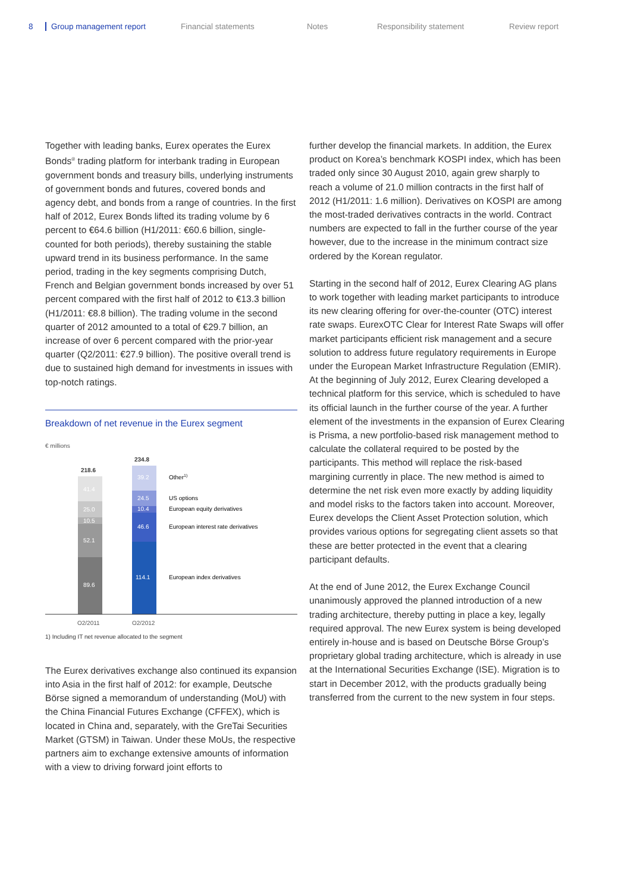8 Group management report Financial statements Notes Responsibility statement Review report
Together with leading banks, Eurex operates the Eurex Bonds<sup>®</sup> trading platform for interbank trading in European government bonds and treasury bills, underlying instruments of government bonds and futures, covered bonds and agency debt, and bonds from a range of countries. In the first half of 2012, Eurex Bonds lifted its trading volume by 6 percent to €64.6 billion (H1/2011: €60.6 billion, single-counted for both periods), thereby sustaining the stable upward trend in its business performance. In the same period, trading in the key segments comprising Dutch, French and Belgian government bonds increased by over 51 percent compared with the first half of 2012 to €13.3 billion (H1/2011: €8.8 billion). The trading volume in the second quarter of 2012 amounted to a total of €29.7 billion, an increase of over 6 percent compared with the prior-year quarter (Q2/2011: €27.9 billion). The positive overall trend is due to sustained high demand for investments in issues with top-notch ratings.
Breakdown of net revenue in the Eurex segment
€ millions
218.6
234.8
41.4
25.0
10.5
52.1
89.6
39.2
24.5
10.4
46.6
114.1
Other1)
US options
European equity derivatives
European interest rate derivatives
European index derivatives
Q2/2011
Q2/2012
1) Including IT net revenue allocated to the segment
The Eurex derivatives exchange also continued its expansion into Asia in the first half of 2012: for example, Deutsche Börse signed a memorandum of understanding (MoU) with the China Financial Futures Exchange (CFFEX), which is located in China and, separately, with the GreTai Securities Market (GTSM) in Taiwan. Under these MoUs, the respective partners aim to exchange extensive amounts of information with a view to driving forward joint efforts to
further develop the financial markets. In addition, the Eurex product on Korea’s benchmark KOSPI index, which has been traded only since 30 August 2010, again grew sharply to reach a volume of 21.0 million contracts in the first half of 2012 (H1/2011: 1.6 million). Derivatives on KOSPI are among the most-traded derivatives contracts in the world. Contract numbers are expected to fall in the further course of the year however, due to the increase in the minimum contract size ordered by the Korean regulator.
Starting in the second half of 2012, Eurex Clearing AG plans to work together with leading market participants to introduce its new clearing offering for over-the-counter (OTC) interest rate swaps. EurexOTC Clear for Interest Rate Swaps will offer market participants efficient risk management and a secure solution to address future regulatory requirements in Europe under the European Market Infrastructure Regulation (EMIR). At the beginning of July 2012, Eurex Clearing developed a technical platform for this service, which is scheduled to have its official launch in the further course of the year. A further element of the investments in the expansion of Eurex Clearing is Prisma, a new portfolio-based risk management method to calculate the collateral required to be posted by the participants. This method will replace the risk-based margining currently in place. The new method is aimed to determine the net risk even more exactly by adding liquidity and model risks to the factors taken into account. Moreover, Eurex develops the Client Asset Protection solution, which provides various options for segregating client assets so that these are better protected in the event that a clearing participant defaults.
At the end of June 2012, the Eurex Exchange Council unanimously approved the planned introduction of a new trading architecture, thereby putting in place a key, legally required approval. The new Eurex system is being developed entirely in-house and is based on Deutsche Börse Group’s proprietary global trading architecture, which is already in use at the International Securities Exchange (ISE). Migration is to start in December 2012, with the products gradually being transferred from the current to the new system in four steps.